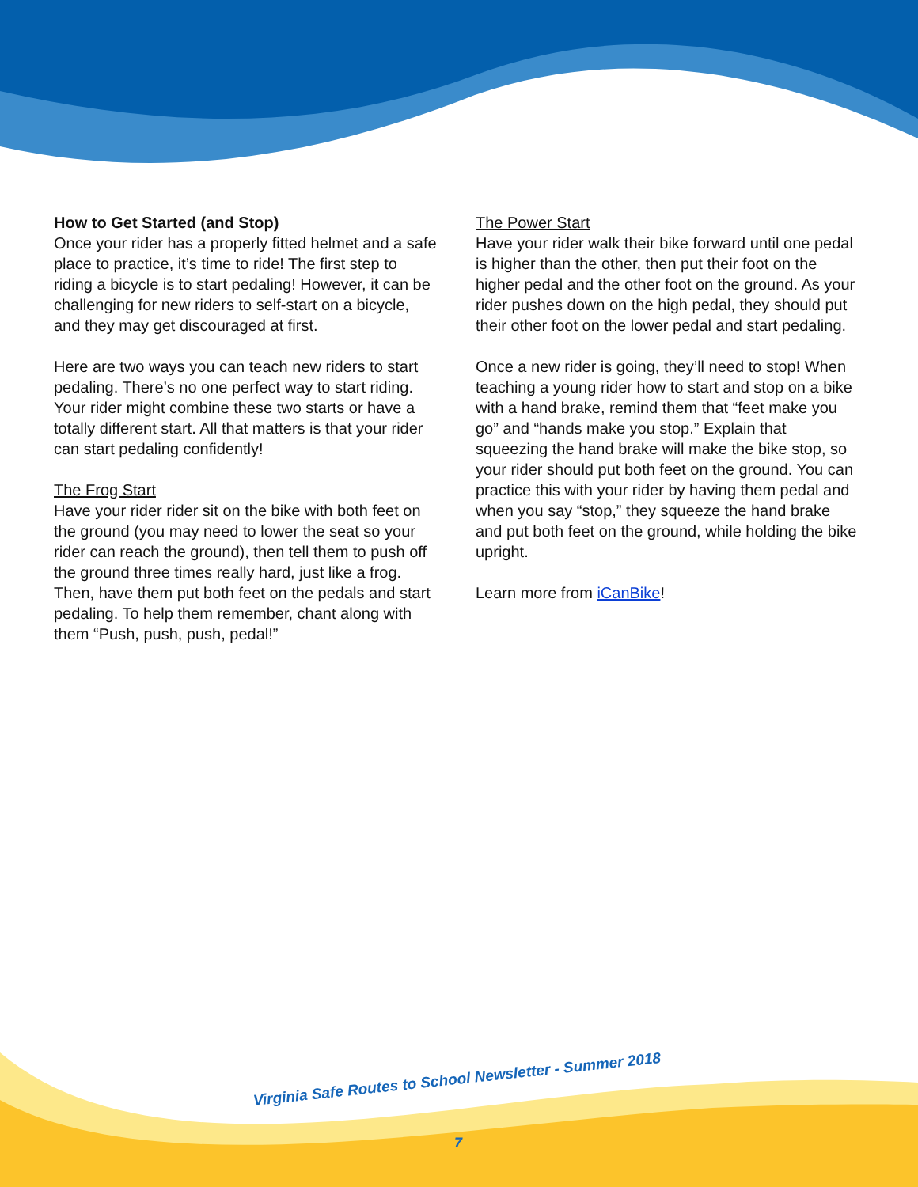How to Get Started (and Stop)
Once your rider has a properly fitted helmet and a safe place to practice, it’s time to ride! The first step to riding a bicycle is to start pedaling! However, it can be challenging for new riders to self-start on a bicycle, and they may get discouraged at first.
Here are two ways you can teach new riders to start pedaling. There’s no one perfect way to start riding. Your rider might combine these two starts or have a totally different start. All that matters is that your rider can start pedaling confidently!
The Frog Start
Have your rider rider sit on the bike with both feet on the ground (you may need to lower the seat so your rider can reach the ground), then tell them to push off the ground three times really hard, just like a frog. Then, have them put both feet on the pedals and start pedaling. To help them remember, chant along with them “Push, push, push, pedal!”
The Power Start
Have your rider walk their bike forward until one pedal is higher than the other, then put their foot on the higher pedal and the other foot on the ground. As your rider pushes down on the high pedal, they should put their other foot on the lower pedal and start pedaling.
Once a new rider is going, they’ll need to stop! When teaching a young rider how to start and stop on a bike with a hand brake, remind them that “feet make you go” and “hands make you stop.” Explain that squeezing the hand brake will make the bike stop, so your rider should put both feet on the ground. You can practice this with your rider by having them pedal and when you say “stop,” they squeeze the hand brake and put both feet on the ground, while holding the bike upright.
Learn more from iCanBike!
Virginia Safe Routes to School Newsletter - Summer 2018
7